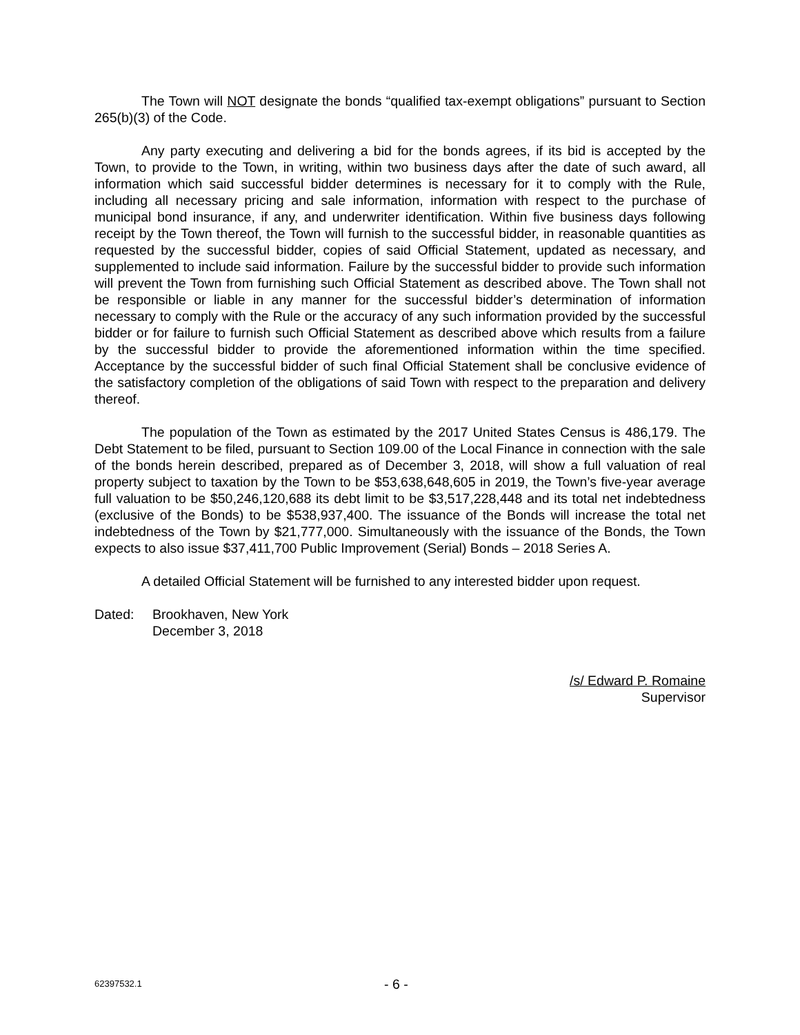The Town will NOT designate the bonds “qualified tax-exempt obligations” pursuant to Section 265(b)(3) of the Code.
Any party executing and delivering a bid for the bonds agrees, if its bid is accepted by the Town, to provide to the Town, in writing, within two business days after the date of such award, all information which said successful bidder determines is necessary for it to comply with the Rule, including all necessary pricing and sale information, information with respect to the purchase of municipal bond insurance, if any, and underwriter identification. Within five business days following receipt by the Town thereof, the Town will furnish to the successful bidder, in reasonable quantities as requested by the successful bidder, copies of said Official Statement, updated as necessary, and supplemented to include said information. Failure by the successful bidder to provide such information will prevent the Town from furnishing such Official Statement as described above. The Town shall not be responsible or liable in any manner for the successful bidder’s determination of information necessary to comply with the Rule or the accuracy of any such information provided by the successful bidder or for failure to furnish such Official Statement as described above which results from a failure by the successful bidder to provide the aforementioned information within the time specified. Acceptance by the successful bidder of such final Official Statement shall be conclusive evidence of the satisfactory completion of the obligations of said Town with respect to the preparation and delivery thereof.
The population of the Town as estimated by the 2017 United States Census is 486,179. The Debt Statement to be filed, pursuant to Section 109.00 of the Local Finance in connection with the sale of the bonds herein described, prepared as of December 3, 2018, will show a full valuation of real property subject to taxation by the Town to be $53,638,648,605 in 2019, the Town’s five-year average full valuation to be $50,246,120,688 its debt limit to be $3,517,228,448 and its total net indebtedness (exclusive of the Bonds) to be $538,937,400. The issuance of the Bonds will increase the total net indebtedness of the Town by $21,777,000. Simultaneously with the issuance of the Bonds, the Town expects to also issue $37,411,700 Public Improvement (Serial) Bonds – 2018 Series A.
A detailed Official Statement will be furnished to any interested bidder upon request.
Dated: Brookhaven, New York
December 3, 2018
/s/ Edward P. Romaine
Supervisor
62397532.1 - 6 -